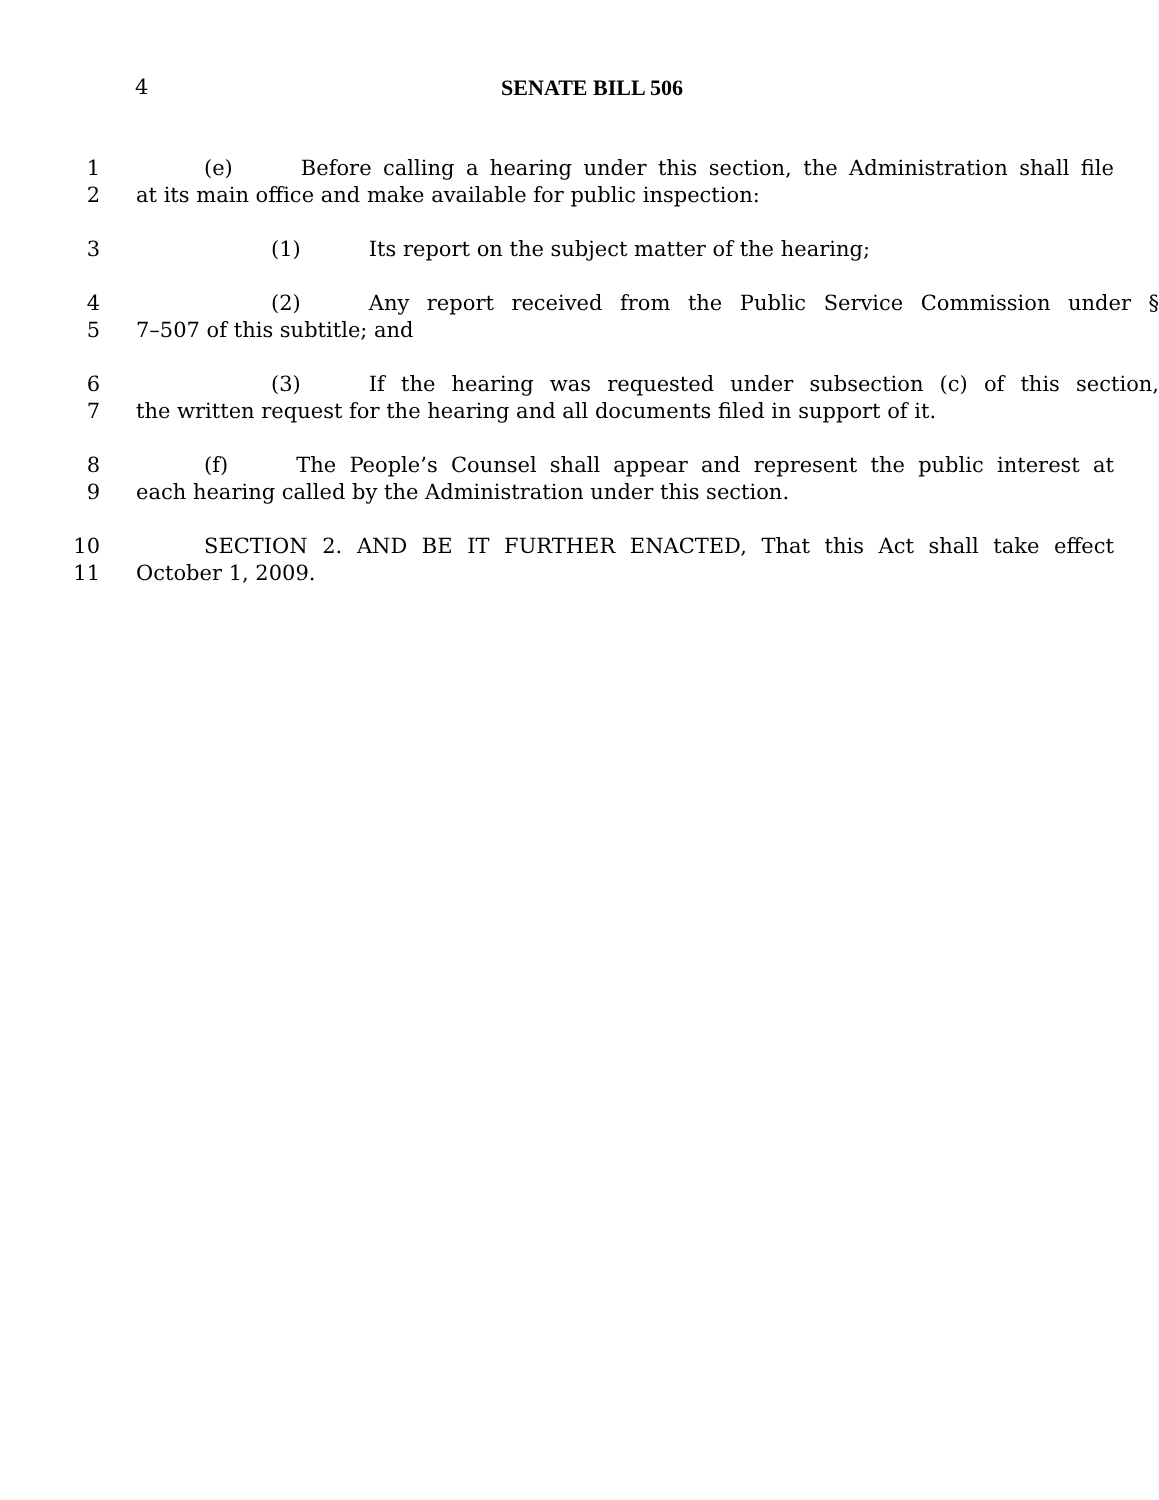4
SENATE BILL 506
1 (e) Before calling a hearing under this section, the Administration shall file
2 at its main office and make available for public inspection:
3 (1) Its report on the subject matter of the hearing;
4 (2) Any report received from the Public Service Commission under §
5 7–507 of this subtitle; and
6 (3) If the hearing was requested under subsection (c) of this section,
7 the written request for the hearing and all documents filed in support of it.
8 (f) The People’s Counsel shall appear and represent the public interest at
9 each hearing called by the Administration under this section.
10 SECTION 2. AND BE IT FURTHER ENACTED, That this Act shall take effect
11 October 1, 2009.